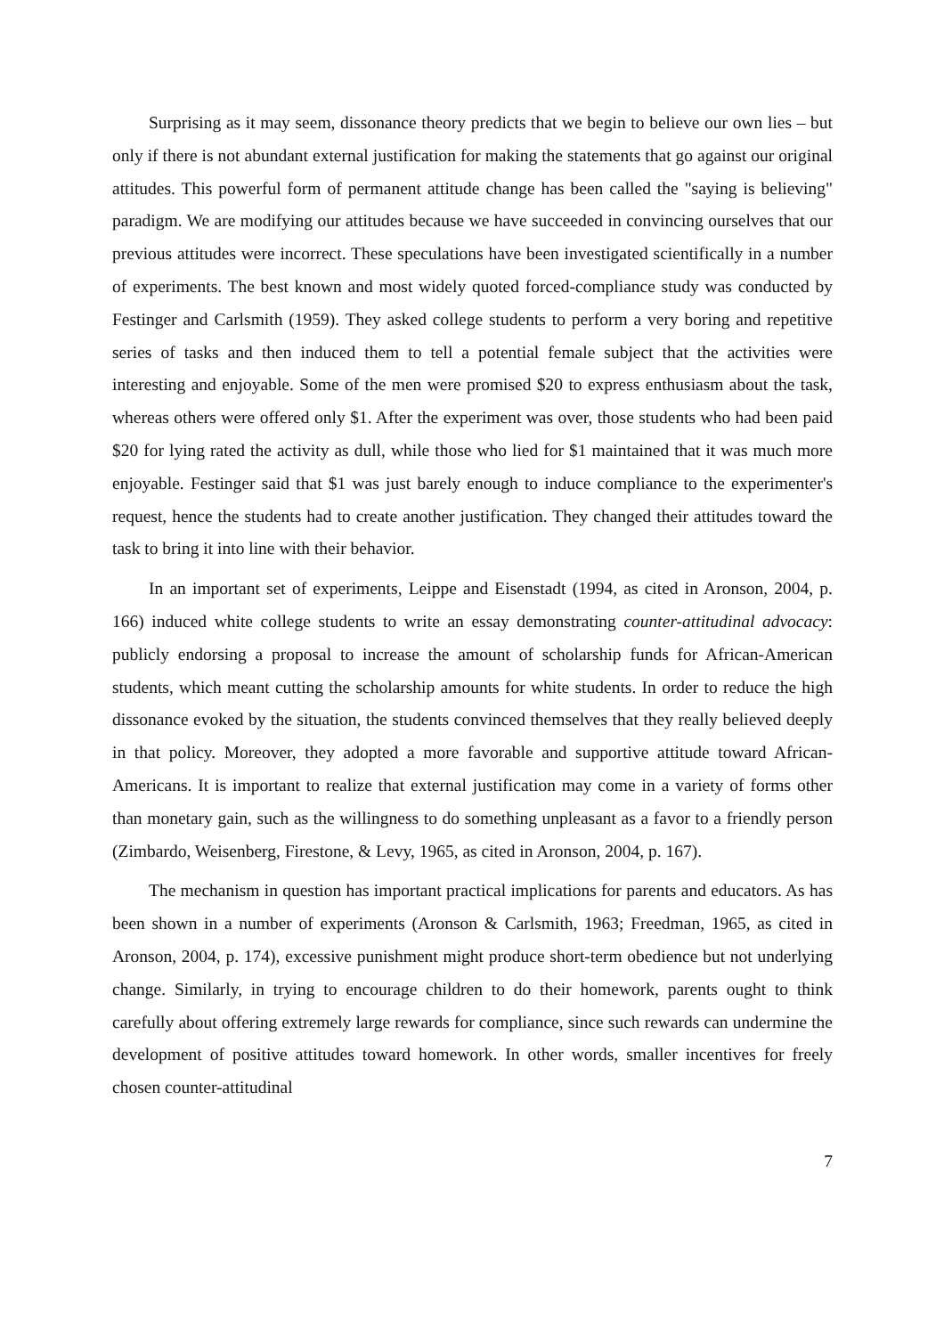Surprising as it may seem, dissonance theory predicts that we begin to believe our own lies – but only if there is not abundant external justification for making the statements that go against our original attitudes. This powerful form of permanent attitude change has been called the "saying is believing" paradigm. We are modifying our attitudes because we have succeeded in convincing ourselves that our previous attitudes were incorrect. These speculations have been investigated scientifically in a number of experiments. The best known and most widely quoted forced-compliance study was conducted by Festinger and Carlsmith (1959). They asked college students to perform a very boring and repetitive series of tasks and then induced them to tell a potential female subject that the activities were interesting and enjoyable. Some of the men were promised $20 to express enthusiasm about the task, whereas others were offered only $1. After the experiment was over, those students who had been paid $20 for lying rated the activity as dull, while those who lied for $1 maintained that it was much more enjoyable. Festinger said that $1 was just barely enough to induce compliance to the experimenter's request, hence the students had to create another justification. They changed their attitudes toward the task to bring it into line with their behavior.
In an important set of experiments, Leippe and Eisenstadt (1994, as cited in Aronson, 2004, p. 166) induced white college students to write an essay demonstrating counter-attitudinal advocacy: publicly endorsing a proposal to increase the amount of scholarship funds for African-American students, which meant cutting the scholarship amounts for white students. In order to reduce the high dissonance evoked by the situation, the students convinced themselves that they really believed deeply in that policy. Moreover, they adopted a more favorable and supportive attitude toward African-Americans. It is important to realize that external justification may come in a variety of forms other than monetary gain, such as the willingness to do something unpleasant as a favor to a friendly person (Zimbardo, Weisenberg, Firestone, & Levy, 1965, as cited in Aronson, 2004, p. 167).
The mechanism in question has important practical implications for parents and educators. As has been shown in a number of experiments (Aronson & Carlsmith, 1963; Freedman, 1965, as cited in Aronson, 2004, p. 174), excessive punishment might produce short-term obedience but not underlying change. Similarly, in trying to encourage children to do their homework, parents ought to think carefully about offering extremely large rewards for compliance, since such rewards can undermine the development of positive attitudes toward homework. In other words, smaller incentives for freely chosen counter-attitudinal
7